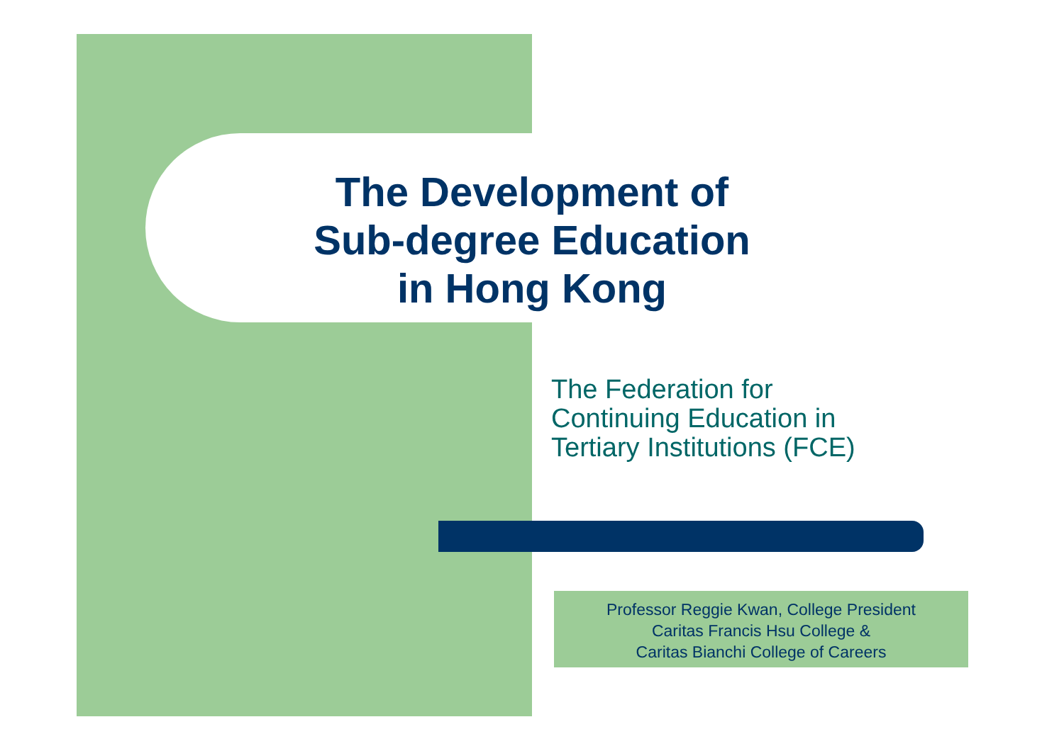The Development of
Sub-degree Education
in Hong Kong
The Federation for
Continuing Education in
Tertiary Institutions (FCE)
Professor Reggie Kwan, College President
Caritas Francis Hsu College &
Caritas Bianchi College of Careers